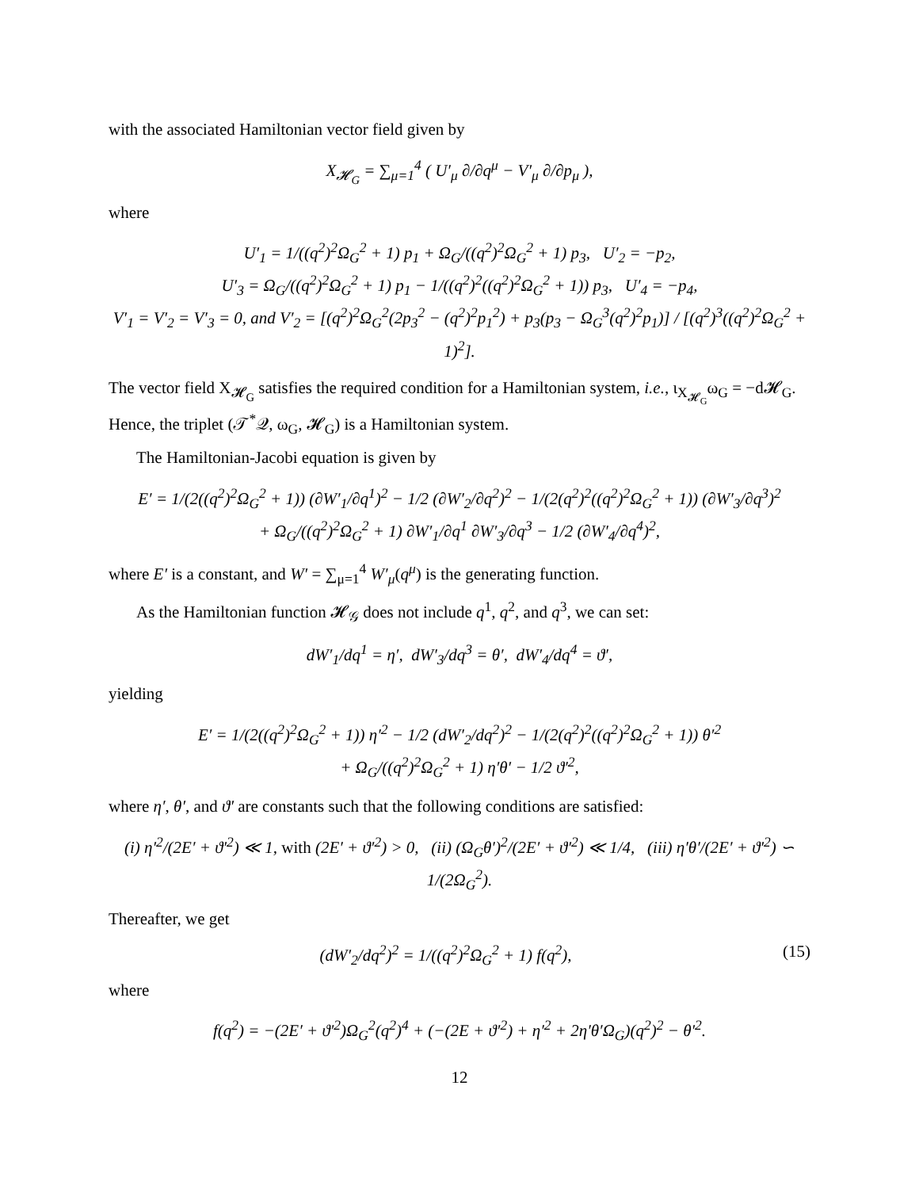with the associated Hamiltonian vector field given by
X<sub>𝓗<sub>G</sub></sub> = ∑<sub>μ=1</sub><sup>4</sup> ( U′<sub>μ</sub> ∂/∂q<sup>μ</sup> − V′<sub>μ</sub> ∂/∂p<sub>μ</sub> ),
where
U′<sub>1</sub> = 1/((q<sup>2</sup>)<sup>2</sup>Ω<sub>G</sub><sup>2</sup> + 1) p<sub>1</sub> + Ω<sub>G</sub>/((q<sup>2</sup>)<sup>2</sup>Ω<sub>G</sub><sup>2</sup> + 1) p<sub>3</sub>, U′<sub>2</sub> = −p<sub>2</sub>,
U′<sub>3</sub> = Ω<sub>G</sub>/((q<sup>2</sup>)<sup>2</sup>Ω<sub>G</sub><sup>2</sup> + 1) p<sub>1</sub> − 1/((q<sup>2</sup>)<sup>2</sup>((q<sup>2</sup>)<sup>2</sup>Ω<sub>G</sub><sup>2</sup> + 1)) p<sub>3</sub>, U′<sub>4</sub> = −p<sub>4</sub>,
V′<sub>1</sub> = V′<sub>2</sub> = V′<sub>3</sub> = 0, and V′<sub>2</sub> = [(q<sup>2</sup>)<sup>2</sup>Ω<sub>G</sub><sup>2</sup>(2p<sub>3</sub><sup>2</sup> − (q<sup>2</sup>)<sup>2</sup>p<sub>1</sub><sup>2</sup>) + p<sub>3</sub>(p<sub>3</sub> − Ω<sub>G</sub><sup>3</sup>(q<sup>2</sup>)<sup>2</sup>p<sub>1</sub>)] / [(q<sup>2</sup>)<sup>3</sup>((q<sup>2</sup>)<sup>2</sup>Ω<sub>G</sub><sup>2</sup> + 1)<sup>2</sup>].
The vector field X<sub>𝓗<sub>G</sub></sub> satisfies the required condition for a Hamiltonian system, i.e., ι<sub>X<sub>𝓗<sub>G</sub></sub></sub>ω<sub>G</sub> = −d𝓗<sub>G</sub>. Hence, the triplet (𝒯<sup>*</sup>𝒬, ω<sub>G</sub>, 𝓗<sub>G</sub>) is a Hamiltonian system.
The Hamiltonian-Jacobi equation is given by
E′ = 1/(2((q<sup>2</sup>)<sup>2</sup>Ω<sub>G</sub><sup>2</sup> + 1)) (∂W′<sub>1</sub>/∂q<sup>1</sup>)<sup>2</sup> − 1/2 (∂W′<sub>2</sub>/∂q<sup>2</sup>)<sup>2</sup> − 1/(2(q<sup>2</sup>)<sup>2</sup>((q<sup>2</sup>)<sup>2</sup>Ω<sub>G</sub><sup>2</sup> + 1)) (∂W′<sub>3</sub>/∂q<sup>3</sup>)<sup>2</sup>
+ Ω<sub>G</sub>/((q<sup>2</sup>)<sup>2</sup>Ω<sub>G</sub><sup>2</sup> + 1) ∂W′<sub>1</sub>/∂q<sup>1</sup> ∂W′<sub>3</sub>/∂q<sup>3</sup> − 1/2 (∂W′<sub>4</sub>/∂q<sup>4</sup>)<sup>2</sup>,
where E′ is a constant, and W′ = ∑<sub>μ=1</sub><sup>4</sup> W′<sub>μ</sub>(q<sup>μ</sup>) is the generating function.
As the Hamiltonian function 𝓗<sub>𝒢</sub> does not include q<sup>1</sup>, q<sup>2</sup>, and q<sup>3</sup>, we can set:
dW′<sub>1</sub>/dq<sup>1</sup> = η′, dW′<sub>3</sub>/dq<sup>3</sup> = θ′, dW′<sub>4</sub>/dq<sup>4</sup> = ϑ′,
yielding
E′ = 1/(2((q<sup>2</sup>)<sup>2</sup>Ω<sub>G</sub><sup>2</sup> + 1)) η′<sup>2</sup> − 1/2 (dW′<sub>2</sub>/dq<sup>2</sup>)<sup>2</sup> − 1/(2(q<sup>2</sup>)<sup>2</sup>((q<sup>2</sup>)<sup>2</sup>Ω<sub>G</sub><sup>2</sup> + 1)) θ′<sup>2</sup>
+ Ω<sub>G</sub>/((q<sup>2</sup>)<sup>2</sup>Ω<sub>G</sub><sup>2</sup> + 1) η′θ′ − 1/2 ϑ′<sup>2</sup>,
where η′, θ′, and ϑ′ are constants such that the following conditions are satisfied:
(i) η′<sup>2</sup>/(2E′ + ϑ′<sup>2</sup>) ≪ 1, with (2E′ + ϑ′<sup>2</sup>) > 0, (ii) (Ω<sub>G</sub>θ′)<sup>2</sup>/(2E′ + ϑ′<sup>2</sup>) ≪ 1/4, (iii) η′θ′/(2E′ + ϑ′<sup>2</sup>) ∽ 1/(2Ω<sub>G</sub><sup>2</sup>).
Thereafter, we get
(dW′<sub>2</sub>/dq<sup>2</sup>)<sup>2</sup> = 1/((q<sup>2</sup>)<sup>2</sup>Ω<sub>G</sub><sup>2</sup> + 1) f(q<sup>2</sup>), (15)
where
f(q<sup>2</sup>) = −(2E′ + ϑ′<sup>2</sup>)Ω<sub>G</sub><sup>2</sup>(q<sup>2</sup>)<sup>4</sup> + (−(2E + ϑ′<sup>2</sup>) + η′<sup>2</sup> + 2η′θ′Ω<sub>G</sub>)(q<sup>2</sup>)<sup>2</sup> − θ′<sup>2</sup>.
12